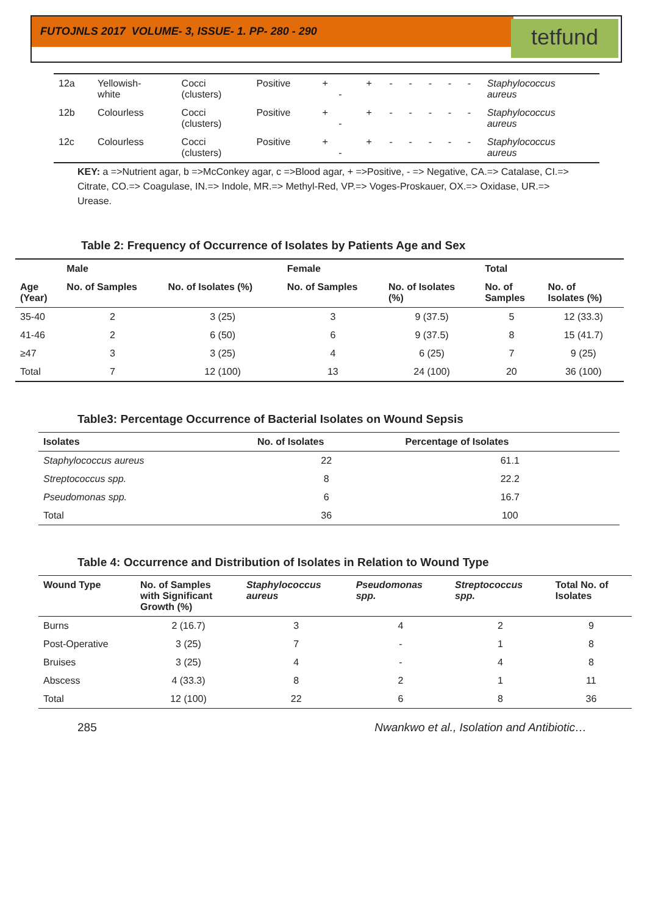FUTOJNLS 2017 VOLUME- 3, ISSUE- 1. PP- 280 - 290
tetfund
| 12a | Yellowish- white | Cocci (clusters) | Positive | + - | + | - | - | - | - | - | Staphylococcus aureus |
| 12b | Colourless | Cocci (clusters) | Positive | + - | + | - | - | - | - | - | Staphylococcus aureus |
| 12c | Colourless | Cocci (clusters) | Positive | + - | + | - | - | - | - | - | Staphylococcus aureus |
KEY: a =>Nutrient agar, b =>McConkey agar, c =>Blood agar, + =>Positive, - => Negative, CA.=> Catalase, CI.=> Citrate, CO.=> Coagulase, IN.=> Indole, MR.=> Methyl-Red, VP.=> Voges-Proskauer, OX.=> Oxidase, UR.=> Urease.
Table 2: Frequency of Occurrence of Isolates by Patients Age and Sex
| | Male | | Female | | Total | |
| --- | --- | --- | --- | --- | --- | --- |
| Age (Year) | No. of Samples | No. of Isolates (%) | No. of Samples | No. of Isolates (%) | No. of Samples | No. of Isolates (%) |
| 35-40 | 2 | 3 (25) | 3 | 9 (37.5) | 5 | 12 (33.3) |
| 41-46 | 2 | 6 (50) | 6 | 9 (37.5) | 8 | 15 (41.7) |
| ≥47 | 3 | 3 (25) | 4 | 6 (25) | 7 | 9 (25) |
| Total | 7 | 12 (100) | 13 | 24 (100) | 20 | 36 (100) |
Table3: Percentage Occurrence of Bacterial Isolates on Wound Sepsis
| Isolates | No. of Isolates | Percentage of Isolates |
| --- | --- | --- |
| Staphylococcus aureus | 22 | 61.1 |
| Streptococcus spp. | 8 | 22.2 |
| Pseudomonas spp. | 6 | 16.7 |
| Total | 36 | 100 |
Table 4: Occurrence and Distribution of Isolates in Relation to Wound Type
| Wound Type | No. of Samples with Significant Growth (%) | Staphylococcus aureus | Pseudomonas spp. | Streptococcus spp. | Total No. of Isolates |
| --- | --- | --- | --- | --- | --- |
| Burns | 2 (16.7) | 3 | 4 | 2 | 9 |
| Post-Operative | 3 (25) | 7 | - | 1 | 8 |
| Bruises | 3 (25) | 4 | - | 4 | 8 |
| Abscess | 4 (33.3) | 8 | 2 | 1 | 11 |
| Total | 12 (100) | 22 | 6 | 8 | 36 |
285 Nwankwo et al., Isolation and Antibiotic…